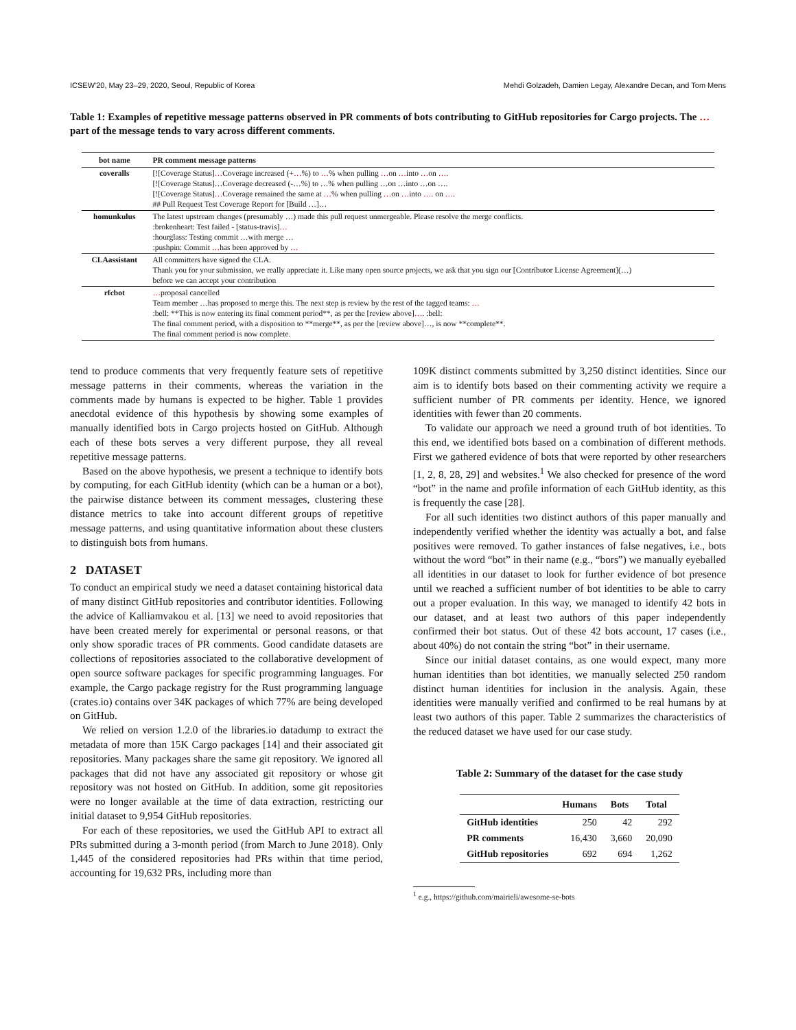ICSEW'20, May 23–29, 2020, Seoul, Republic of Korea Mehdi Golzadeh, Damien Legay, Alexandre Decan, and Tom Mens
Table 1: Examples of repetitive message patterns observed in PR comments of bots contributing to GitHub repositories for Cargo projects. The … part of the message tends to vary across different comments.
| bot name | PR comment message patterns |
| --- | --- |
| coveralls | [![Coverage Status] … Coverage increased (+ … %) to … % when pulling … on … into … on … . [![Coverage Status]…Coverage decreased (-…%) to …% when pulling …on …into …on …. [![Coverage Status] … Coverage remained the same at … % when pulling … on … into … . on … . ## Pull Request Test Coverage Report for [Build …]… |
| homunkulus | The latest upstream changes (presumably …) made this pull request unmergeable. Please resolve the merge conflicts. :brokenheart: Test failed - [status-travis] … :hourglass: Testing commit …with merge … :pushpin: Commit … has been approved by … |
| CLAassistant | All committers have signed the CLA. Thank you for your submission, we really appreciate it. Like many open source projects, we ask that you sign our [Contributor License Agreement](…) before we can accept your contribution |
| rfcbot | … proposal cancelled Team member …has proposed to merge this. The next step is review by the rest of the tagged teams: … :bell: **This is now entering its final comment period**, as per the [review above] … . :bell: The final comment period, with a disposition to **merge**, as per the [review above]…, is now **complete**. The final comment period is now complete. |
tend to produce comments that very frequently feature sets of repetitive message patterns in their comments, whereas the variation in the comments made by humans is expected to be higher. Table 1 provides anecdotal evidence of this hypothesis by showing some examples of manually identified bots in Cargo projects hosted on GitHub. Although each of these bots serves a very different purpose, they all reveal repetitive message patterns.
Based on the above hypothesis, we present a technique to identify bots by computing, for each GitHub identity (which can be a human or a bot), the pairwise distance between its comment messages, clustering these distance metrics to take into account different groups of repetitive message patterns, and using quantitative information about these clusters to distinguish bots from humans.
2 DATASET
To conduct an empirical study we need a dataset containing historical data of many distinct GitHub repositories and contributor identities. Following the advice of Kalliamvakou et al. [13] we need to avoid repositories that have been created merely for experimental or personal reasons, or that only show sporadic traces of PR comments. Good candidate datasets are collections of repositories associated to the collaborative development of open source software packages for specific programming languages. For example, the Cargo package registry for the Rust programming language (crates.io) contains over 34K packages of which 77% are being developed on GitHub.
We relied on version 1.2.0 of the libraries.io datadump to extract the metadata of more than 15K Cargo packages [14] and their associated git repositories. Many packages share the same git repository. We ignored all packages that did not have any associated git repository or whose git repository was not hosted on GitHub. In addition, some git repositories were no longer available at the time of data extraction, restricting our initial dataset to 9,954 GitHub repositories.
For each of these repositories, we used the GitHub API to extract all PRs submitted during a 3-month period (from March to June 2018). Only 1,445 of the considered repositories had PRs within that time period, accounting for 19,632 PRs, including more than
109K distinct comments submitted by 3,250 distinct identities. Since our aim is to identify bots based on their commenting activity we require a sufficient number of PR comments per identity. Hence, we ignored identities with fewer than 20 comments.
To validate our approach we need a ground truth of bot identities. To this end, we identified bots based on a combination of different methods. First we gathered evidence of bots that were reported by other researchers [1, 2, 8, 28, 29] and websites.<sup>1</sup> We also checked for presence of the word “bot” in the name and profile information of each GitHub identity, as this is frequently the case [28].
For all such identities two distinct authors of this paper manually and independently verified whether the identity was actually a bot, and false positives were removed. To gather instances of false negatives, i.e., bots without the word “bot” in their name (e.g., “bors”) we manually eyeballed all identities in our dataset to look for further evidence of bot presence until we reached a sufficient number of bot identities to be able to carry out a proper evaluation. In this way, we managed to identify 42 bots in our dataset, and at least two authors of this paper independently confirmed their bot status. Out of these 42 bots account, 17 cases (i.e., about 40%) do not contain the string “bot” in their username.
Since our initial dataset contains, as one would expect, many more human identities than bot identities, we manually selected 250 random distinct human identities for inclusion in the analysis. Again, these identities were manually verified and confirmed to be real humans by at least two authors of this paper. Table 2 summarizes the characteristics of the reduced dataset we have used for our case study.
Table 2: Summary of the dataset for the case study
| | Humans | Bots | Total |
| --- | --- | --- | --- |
| GitHub identities | 250 | 42 | 292 |
| PR comments | 16,430 | 3,660 | 20,090 |
| GitHub repositories | 692 | 694 | 1,262 |
<sup>1</sup> e.g., https://github.com/mairieli/awesome-se-bots